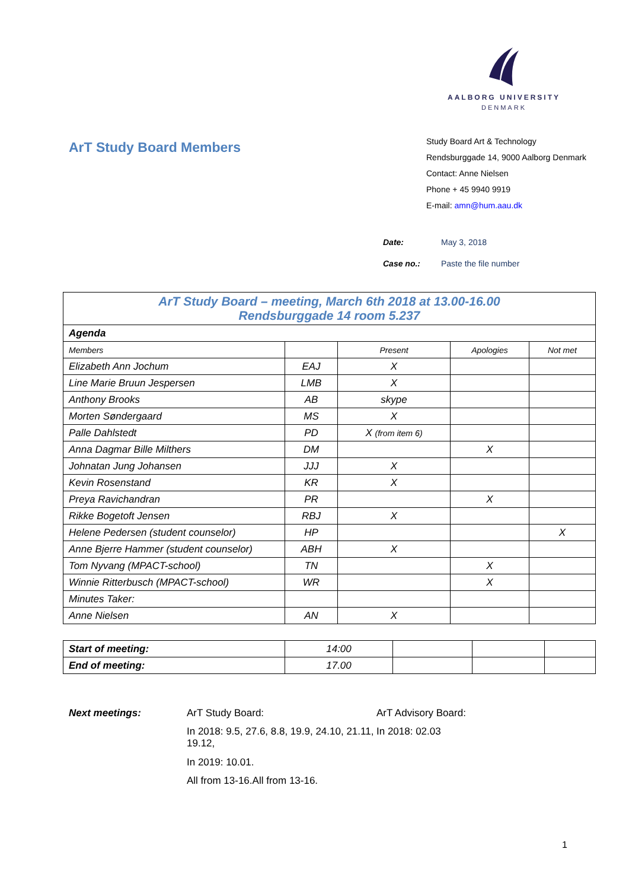AALBORG UNIVERSITY
DENMARK
ArT Study Board Members
Study Board Art & Technology
Rendsburggade 14, 9000 Aalborg Denmark
Contact: Anne Nielsen
Phone + 45 9940 9919
E-mail: amn@hum.aau.dk
Date: May 3, 2018
Case no.: Paste the file number
| ArT Study Board – meeting, March 6th 2018 at 13.00-16.00 Rendsburggade 14 room 5.237 | | | | |
| Agenda | | | | |
| Members | | Present | Apologies | Not met |
| Elizabeth Ann Jochum | EAJ | X | | |
| Line Marie Bruun Jespersen | LMB | X | | |
| Anthony Brooks | AB | skype | | |
| Morten Søndergaard | MS | X | | |
| Palle Dahlstedt | PD | X (from item 6) | | |
| Anna Dagmar Bille Milthers | DM | | X | |
| Johnatan Jung Johansen | JJJ | X | | |
| Kevin Rosenstand | KR | X | | |
| Preya Ravichandran | PR | | X | |
| Rikke Bogetoft Jensen | RBJ | X | | |
| Helene Pedersen (student counselor) | HP | | | X |
| Anne Bjerre Hammer (student counselor) | ABH | X | | |
| Tom Nyvang (MPACT-school) | TN | | X | |
| Winnie Ritterbusch (MPACT-school) | WR | | X | |
| Minutes Taker: | | | | |
| Anne Nielsen | AN | X | | |
| Start of meeting: | 14:00 | | | |
| End of meeting: | 17.00 | | | |
Next meetings: ArT Study Board:
In 2018: 9.5, 27.6, 8.8, 19.9, 24.10, 21.11, 19.12,
In 2019: 10.01.
All from 13-16.All from 13-16.
ArT Advisory Board:
In 2018: 02.03
1